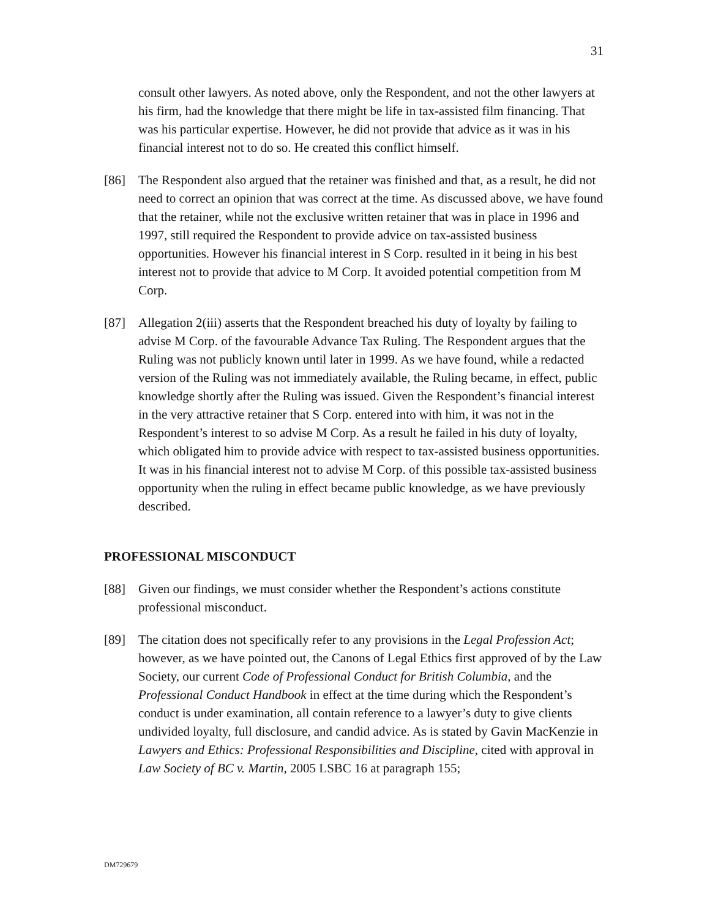31
consult other lawyers. As noted above, only the Respondent, and not the other lawyers at his firm, had the knowledge that there might be life in tax-assisted film financing. That was his particular expertise. However, he did not provide that advice as it was in his financial interest not to do so. He created this conflict himself.
[86] The Respondent also argued that the retainer was finished and that, as a result, he did not need to correct an opinion that was correct at the time. As discussed above, we have found that the retainer, while not the exclusive written retainer that was in place in 1996 and 1997, still required the Respondent to provide advice on tax-assisted business opportunities. However his financial interest in S Corp. resulted in it being in his best interest not to provide that advice to M Corp. It avoided potential competition from M Corp.
[87] Allegation 2(iii) asserts that the Respondent breached his duty of loyalty by failing to advise M Corp. of the favourable Advance Tax Ruling. The Respondent argues that the Ruling was not publicly known until later in 1999. As we have found, while a redacted version of the Ruling was not immediately available, the Ruling became, in effect, public knowledge shortly after the Ruling was issued. Given the Respondent’s financial interest in the very attractive retainer that S Corp. entered into with him, it was not in the Respondent’s interest to so advise M Corp. As a result he failed in his duty of loyalty, which obligated him to provide advice with respect to tax-assisted business opportunities. It was in his financial interest not to advise M Corp. of this possible tax-assisted business opportunity when the ruling in effect became public knowledge, as we have previously described.
PROFESSIONAL MISCONDUCT
[88] Given our findings, we must consider whether the Respondent’s actions constitute professional misconduct.
[89] The citation does not specifically refer to any provisions in the Legal Profession Act; however, as we have pointed out, the Canons of Legal Ethics first approved of by the Law Society, our current Code of Professional Conduct for British Columbia, and the Professional Conduct Handbook in effect at the time during which the Respondent’s conduct is under examination, all contain reference to a lawyer’s duty to give clients undivided loyalty, full disclosure, and candid advice. As is stated by Gavin MacKenzie in Lawyers and Ethics: Professional Responsibilities and Discipline, cited with approval in Law Society of BC v. Martin, 2005 LSBC 16 at paragraph 155;
DM729679